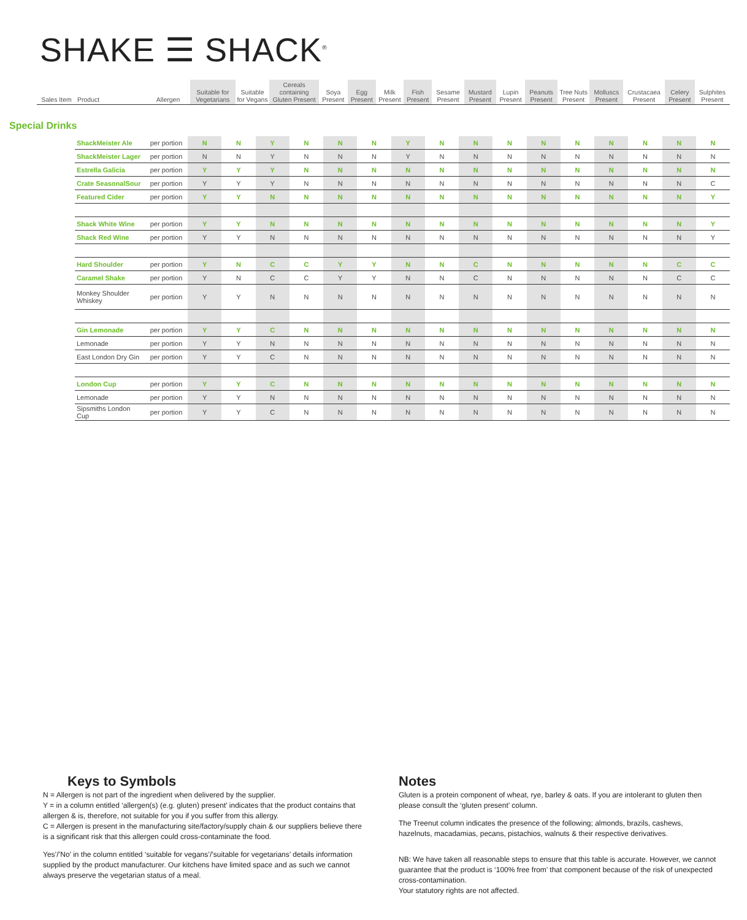SHAKE ☰ SHACK<sup>®</sup>
| Sales Item | Product | Allergen | Suitable for Vegetarians | Suitable for Vegans | Cereals containing Gluten Present | Soya Present | Egg Present | Milk Present | Fish Present | Sesame Present | Mustard Present | Lupin Present | Peanuts Present | Tree Nuts Present | Molluscs Present | Crustacaea Present | Celery Present | Sulphites Present |
| --- | --- | --- | --- | --- | --- | --- | --- | --- | --- | --- | --- | --- | --- | --- | --- | --- | --- | --- |
Special Drinks
| | ShackMeister Ale | per portion | N | N | Y | N | N | N | Y | N | N | N | N | N | N | N | N | N |
| | ShackMeister Lager | per portion | N | N | Y | N | N | N | Y | N | N | N | N | N | N | N | N | N |
| | Estrella Galicia | per portion | Y | Y | Y | N | N | N | N | N | N | N | N | N | N | N | N | N |
| | Crate SeasonalSour | per portion | Y | Y | Y | N | N | N | N | N | N | N | N | N | N | N | N | C |
| | Featured Cider | per portion | Y | Y | N | N | N | N | N | N | N | N | N | N | N | N | N | Y |
| | Shack White Wine | per portion | Y | Y | N | N | N | N | N | N | N | N | N | N | N | N | N | Y |
| | Shack Red Wine | per portion | Y | Y | N | N | N | N | N | N | N | N | N | N | N | N | N | Y |
| | Hard Shoulder | per portion | Y | N | C | C | Y | Y | N | N | C | N | N | N | N | N | C | C |
| | Caramel Shake | per portion | Y | N | C | C | Y | Y | N | N | C | N | N | N | N | N | C | C |
| | Monkey Shoulder Whiskey | per portion | Y | Y | N | N | N | N | N | N | N | N | N | N | N | N | N | N |
| | Gin Lemonade | per portion | Y | Y | C | N | N | N | N | N | N | N | N | N | N | N | N | N |
| | Lemonade | per portion | Y | Y | N | N | N | N | N | N | N | N | N | N | N | N | N | N |
| | East London Dry Gin | per portion | Y | Y | C | N | N | N | N | N | N | N | N | N | N | N | N | N |
| | London Cup | per portion | Y | Y | C | N | N | N | N | N | N | N | N | N | N | N | N | N |
| | Lemonade | per portion | Y | Y | N | N | N | N | N | N | N | N | N | N | N | N | N | N |
| | Sipsmiths London Cup | per portion | Y | Y | C | N | N | N | N | N | N | N | N | N | N | N | N | N |
Keys to Symbols
N = Allergen is not part of the ingredient when delivered by the supplier.
Y = in a column entitled ‘allergen(s) (e.g. gluten) present’ indicates that the product contains that allergen & is, therefore, not suitable for you if you suffer from this allergy.
C = Allergen is present in the manufacturing site/factory/supply chain & our suppliers believe there is a significant risk that this allergen could cross-contaminate the food.
Yes’/’No’ in the column entitled ‘suitable for vegans’/’suitable for vegetarians’ details information supplied by the product manufacturer. Our kitchens have limited space and as such we cannot always preserve the vegetarian status of a meal.
Notes
Gluten is a protein component of wheat, rye, barley & oats. If you are intolerant to gluten then please consult the ‘gluten present’ column.
The Treenut column indicates the presence of the following; almonds, brazils, cashews, hazelnuts, macadamias, pecans, pistachios, walnuts & their respective derivatives.
NB: We have taken all reasonable steps to ensure that this table is accurate. However, we cannot guarantee that the product is ‘100% free from’ that component because of the risk of unexpected cross-contamination.
Your statutory rights are not affected.